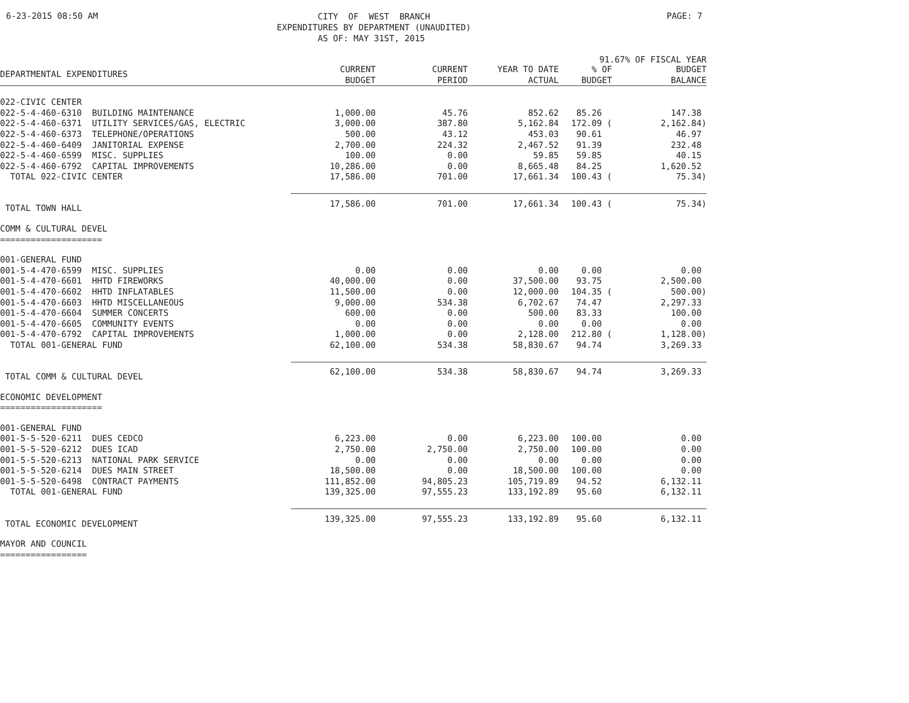6-23-2015 08:50 AM
CITY OF WEST BRANCH EXPENDITURES BY DEPARTMENT (UNAUDITED) AS OF: MAY 31ST, 2015
PAGE: 7
91.67% OF FISCAL YEAR
| DEPARTMENTAL EXPENDITURES | CURRENT BUDGET | CURRENT PERIOD | YEAR TO DATE ACTUAL | % OF BUDGET | BUDGET BALANCE |
| --- | --- | --- | --- | --- | --- |
| 022-CIVIC CENTER | | | | | |
| 022-5-4-460-6310 BUILDING MAINTENANCE | 1,000.00 | 45.76 | 852.62 | 85.26 | 147.38 |
| 022-5-4-460-6371 UTILITY SERVICES/GAS, ELECTRIC | 3,000.00 | 387.80 | 5,162.84 | 172.09 ( | 2,162.84) |
| 022-5-4-460-6373 TELEPHONE/OPERATIONS | 500.00 | 43.12 | 453.03 | 90.61 | 46.97 |
| 022-5-4-460-6409 JANITORIAL EXPENSE | 2,700.00 | 224.32 | 2,467.52 | 91.39 | 232.48 |
| 022-5-4-460-6599 MISC. SUPPLIES | 100.00 | 0.00 | 59.85 | 59.85 | 40.15 |
| 022-5-4-460-6792 CAPITAL IMPROVEMENTS | 10,286.00 | 0.00 | 8,665.48 | 84.25 | 1,620.52 |
| TOTAL 022-CIVIC CENTER | 17,586.00 | 701.00 | 17,661.34 | 100.43 ( | 75.34) |
| TOTAL TOWN HALL | 17,586.00 | 701.00 | 17,661.34 | 100.43 ( | 75.34) |
| COMM & CULTURAL DEVEL ==================== | | | | | |
| 001-GENERAL FUND | | | | | |
| 001-5-4-470-6599 MISC. SUPPLIES | 0.00 | 0.00 | 0.00 | 0.00 | 0.00 |
| 001-5-4-470-6601 HHTD FIREWORKS | 40,000.00 | 0.00 | 37,500.00 | 93.75 | 2,500.00 |
| 001-5-4-470-6602 HHTD INFLATABLES | 11,500.00 | 0.00 | 12,000.00 | 104.35 ( | 500.00) |
| 001-5-4-470-6603 HHTD MISCELLANEOUS | 9,000.00 | 534.38 | 6,702.67 | 74.47 | 2,297.33 |
| 001-5-4-470-6604 SUMMER CONCERTS | 600.00 | 0.00 | 500.00 | 83.33 | 100.00 |
| 001-5-4-470-6605 COMMUNITY EVENTS | 0.00 | 0.00 | 0.00 | 0.00 | 0.00 |
| 001-5-4-470-6792 CAPITAL IMPROVEMENTS | 1,000.00 | 0.00 | 2,128.00 | 212.80 ( | 1,128.00) |
| TOTAL 001-GENERAL FUND | 62,100.00 | 534.38 | 58,830.67 | 94.74 | 3,269.33 |
| TOTAL COMM & CULTURAL DEVEL | 62,100.00 | 534.38 | 58,830.67 | 94.74 | 3,269.33 |
| ECONOMIC DEVELOPMENT ==================== | | | | | |
| 001-GENERAL FUND | | | | | |
| 001-5-5-520-6211 DUES CEDCO | 6,223.00 | 0.00 | 6,223.00 | 100.00 | 0.00 |
| 001-5-5-520-6212 DUES ICAD | 2,750.00 | 2,750.00 | 2,750.00 | 100.00 | 0.00 |
| 001-5-5-520-6213 NATIONAL PARK SERVICE | 0.00 | 0.00 | 0.00 | 0.00 | 0.00 |
| 001-5-5-520-6214 DUES MAIN STREET | 18,500.00 | 0.00 | 18,500.00 | 100.00 | 0.00 |
| 001-5-5-520-6498 CONTRACT PAYMENTS | 111,852.00 | 94,805.23 | 105,719.89 | 94.52 | 6,132.11 |
| TOTAL 001-GENERAL FUND | 139,325.00 | 97,555.23 | 133,192.89 | 95.60 | 6,132.11 |
| TOTAL ECONOMIC DEVELOPMENT | 139,325.00 | 97,555.23 | 133,192.89 | 95.60 | 6,132.11 |
| MAYOR AND COUNCIL ================= | | | | | |